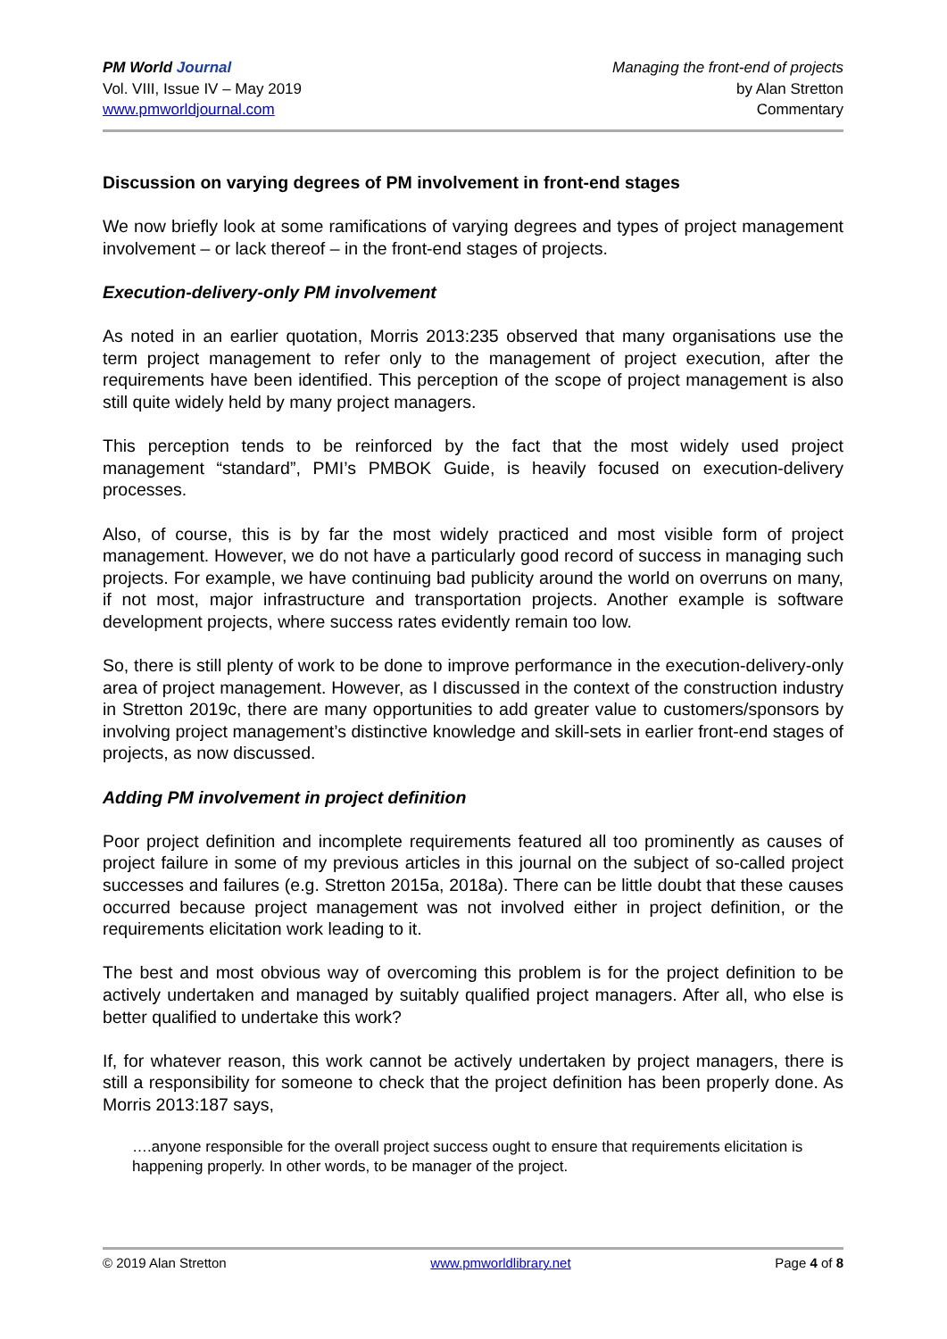PM World Journal
Vol. VIII, Issue IV – May 2019
www.pmworldjournal.com
Managing the front-end of projects
by Alan Stretton
Commentary
Discussion on varying degrees of PM involvement in front-end stages
We now briefly look at some ramifications of varying degrees and types of project management involvement – or lack thereof – in the front-end stages of projects.
Execution-delivery-only PM involvement
As noted in an earlier quotation, Morris 2013:235 observed that many organisations use the term project management to refer only to the management of project execution, after the requirements have been identified. This perception of the scope of project management is also still quite widely held by many project managers.
This perception tends to be reinforced by the fact that the most widely used project management “standard”, PMI’s PMBOK Guide, is heavily focused on execution-delivery processes.
Also, of course, this is by far the most widely practiced and most visible form of project management. However, we do not have a particularly good record of success in managing such projects. For example, we have continuing bad publicity around the world on overruns on many, if not most, major infrastructure and transportation projects. Another example is software development projects, where success rates evidently remain too low.
So, there is still plenty of work to be done to improve performance in the execution-delivery-only area of project management. However, as I discussed in the context of the construction industry in Stretton 2019c, there are many opportunities to add greater value to customers/sponsors by involving project management’s distinctive knowledge and skill-sets in earlier front-end stages of projects, as now discussed.
Adding PM involvement in project definition
Poor project definition and incomplete requirements featured all too prominently as causes of project failure in some of my previous articles in this journal on the subject of so-called project successes and failures (e.g. Stretton 2015a, 2018a). There can be little doubt that these causes occurred because project management was not involved either in project definition, or the requirements elicitation work leading to it.
The best and most obvious way of overcoming this problem is for the project definition to be actively undertaken and managed by suitably qualified project managers. After all, who else is better qualified to undertake this work?
If, for whatever reason, this work cannot be actively undertaken by project managers, there is still a responsibility for someone to check that the project definition has been properly done. As Morris 2013:187 says,
….anyone responsible for the overall project success ought to ensure that requirements elicitation is happening properly. In other words, to be manager of the project.
© 2019 Alan Stretton www.pmworldlibrary.net Page 4 of 8